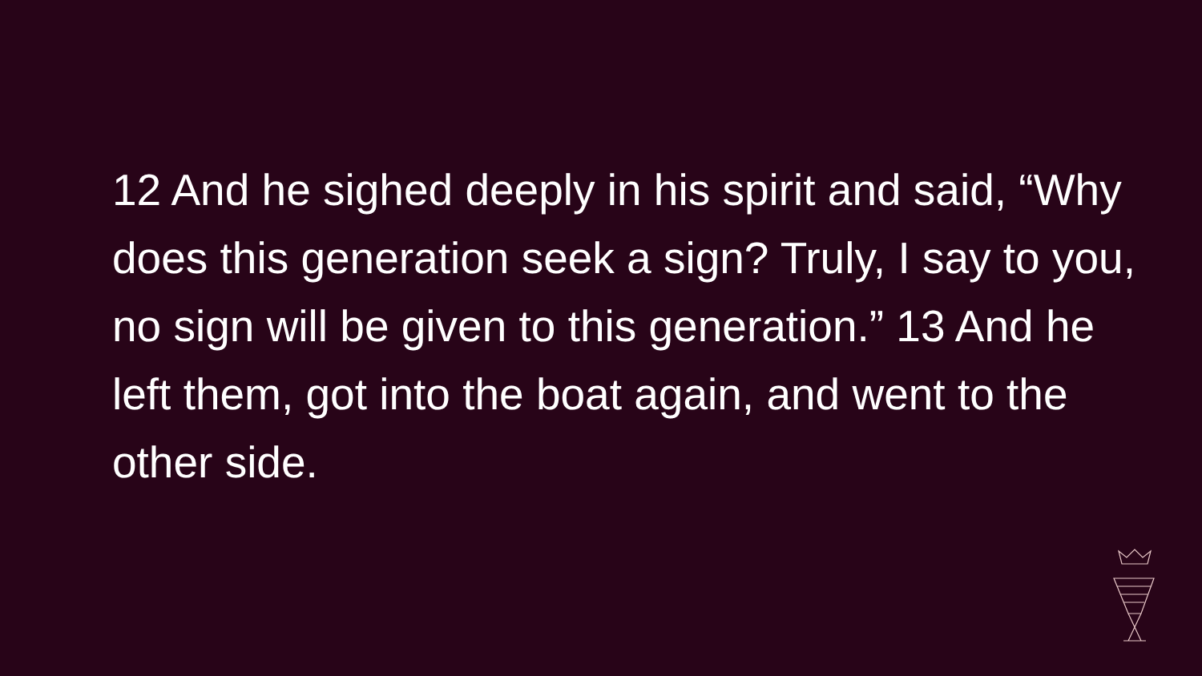12 And he sighed deeply in his spirit and said, “Why does this generation seek a sign? Truly, I say to you, no sign will be given to this generation.” 13 And he left them, got into the boat again, and went to the other side.